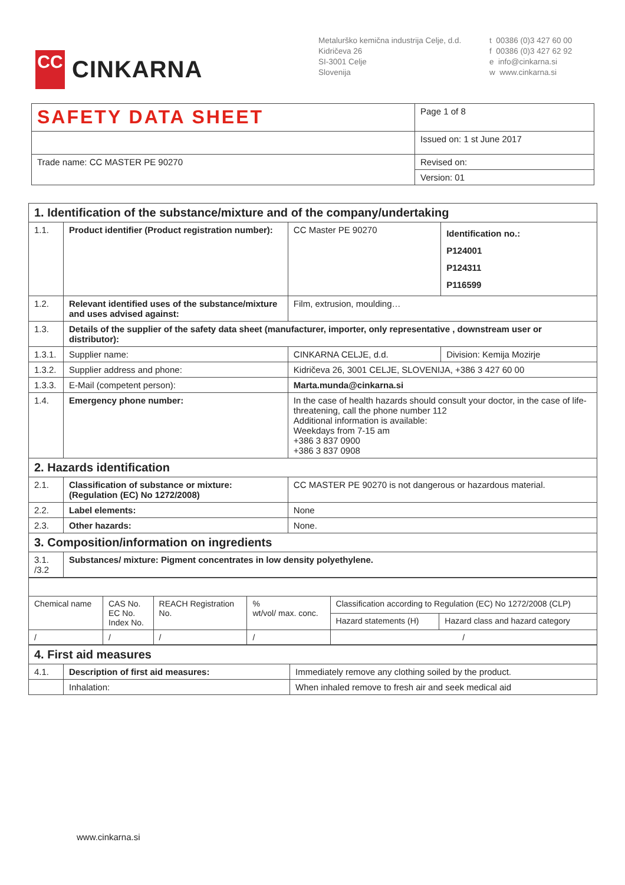CC
CINKARNA
Metalurško kemična industrija Celje, d.d.
Kidričeva 26
SI-3001 Celje
Slovenija
t 00386 (0)3 427 60 00
f 00386 (0)3 427 62 92
e info@cinkarna.si
w www.cinkarna.si
| SAFETY DATA SHEET | Page 1 of 8 |
| | Issued on: 1 st June 2017 |
| Trade name: CC MASTER PE 90270 | Revised on: |
| | Version: 01 |
| 1. Identification of the substance/mixture and of the company/undertaking | | | |
| 1.1. | Product identifier (Product registration number): | CC Master PE 90270 | Identification no.: P124001 P124311 P116599 |
| 1.2. | Relevant identified uses of the substance/mixture and uses advised against: | Film, extrusion, moulding… | |
| 1.3. | Details of the supplier of the safety data sheet (manufacturer, importer, only representative , downstream user or distributor): | | |
| 1.3.1. | Supplier name: | CINKARNA CELJE, d.d. | Division: Kemija Mozirje |
| 1.3.2. | Supplier address and phone: | Kidričeva 26, 3001 CELJE, SLOVENIJA, +386 3 427 60 00 | |
| 1.3.3. | E-Mail (competent person): | Marta.munda@cinkarna.si | |
| 1.4. | Emergency phone number: | In the case of health hazards should consult your doctor, in the case of life-threatening, call the phone number 112 Additional information is available: Weekdays from 7-15 am +386 3 837 0900 +386 3 837 0908 | |
| 2. Hazards identification | | | |
| 2.1. | Classification of substance or mixture: (Regulation (EC) No 1272/2008) | CC MASTER PE 90270 is not dangerous or hazardous material. | |
| 2.2. | Label elements: | None | |
| 2.3. | Other hazards: | None. | |
| 3. Composition/information on ingredients | | | |
| 3.1. /3.2 | Substances/ mixture: Pigment concentrates in low density polyethylene. | | |
| Chemical name | CAS No. EC No. Index No. | REACH Registration No. | % wt/vol/ max. conc. | Classification according to Regulation (EC) No 1272/2008 (CLP) | |
| | | | | Hazard statements (H) | Hazard class and hazard category |
| / | / | / | / | / | |
| 4. First aid measures | | |
| 4.1. | Description of first aid measures: | Immediately remove any clothing soiled by the product. |
| | Inhalation: | When inhaled remove to fresh air and seek medical aid |
www.cinkarna.si